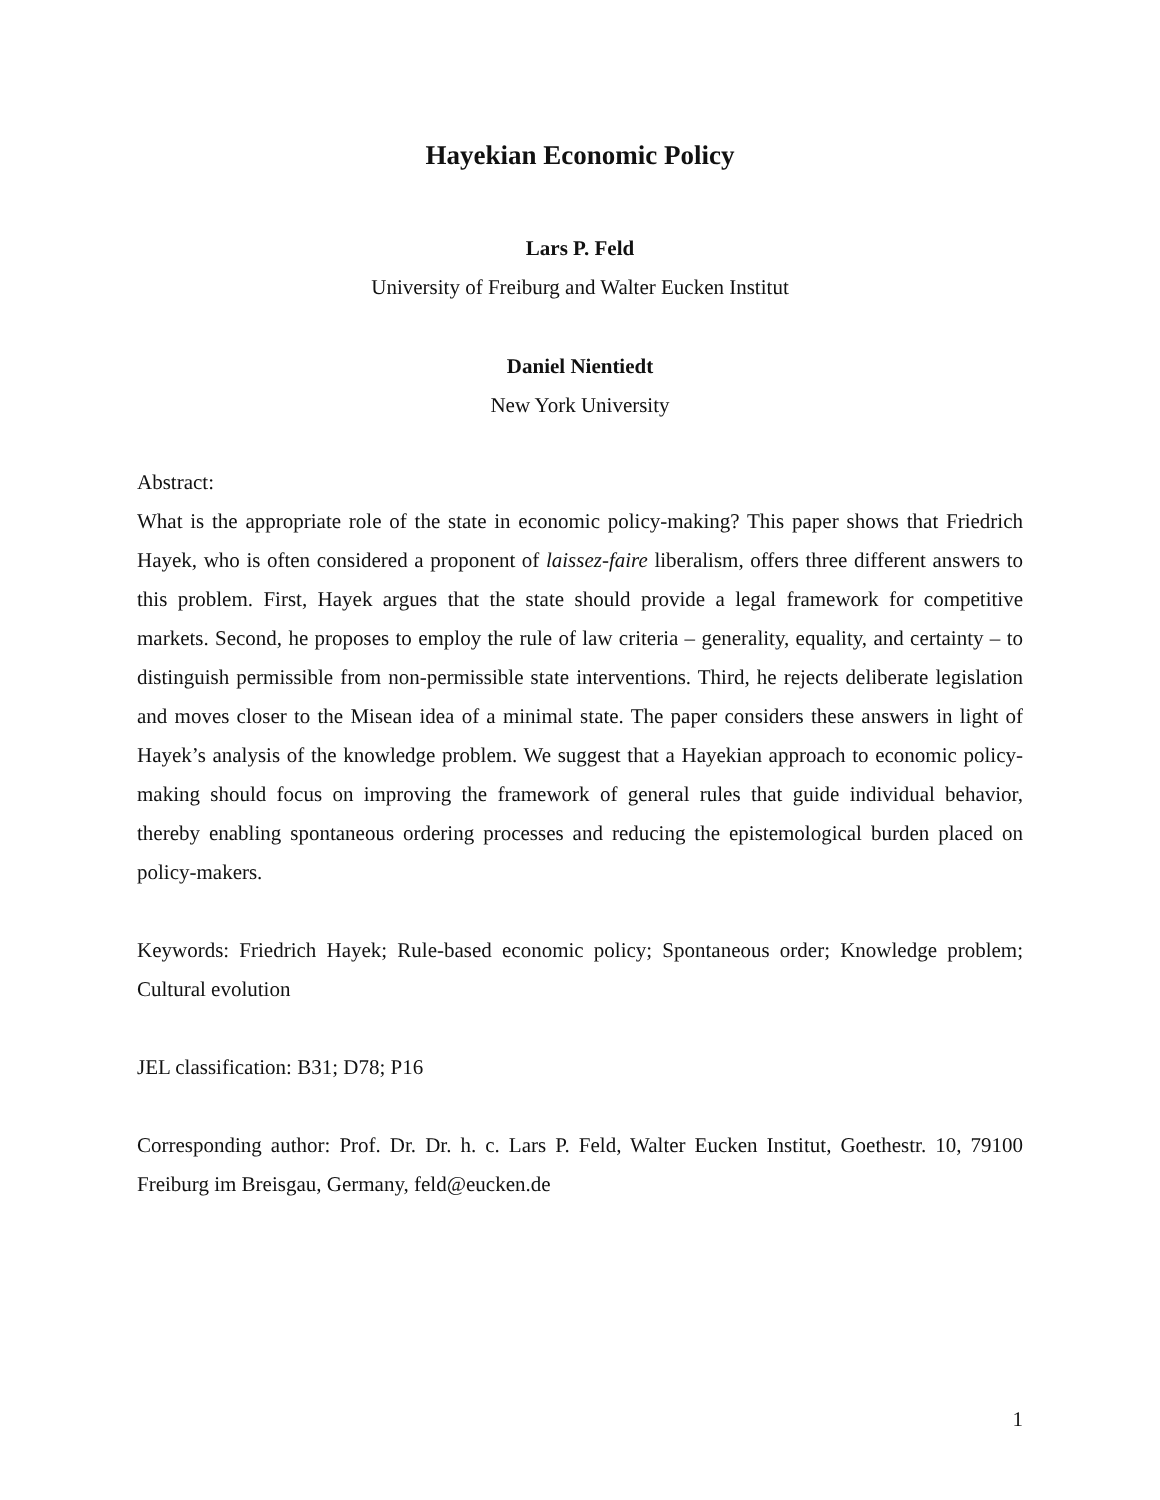Hayekian Economic Policy
Lars P. Feld
University of Freiburg and Walter Eucken Institut
Daniel Nientiedt
New York University
Abstract:
What is the appropriate role of the state in economic policy-making? This paper shows that Friedrich Hayek, who is often considered a proponent of laissez-faire liberalism, offers three different answers to this problem. First, Hayek argues that the state should provide a legal framework for competitive markets. Second, he proposes to employ the rule of law criteria – generality, equality, and certainty – to distinguish permissible from non-permissible state interventions. Third, he rejects deliberate legislation and moves closer to the Misean idea of a minimal state. The paper considers these answers in light of Hayek’s analysis of the knowledge problem. We suggest that a Hayekian approach to economic policy-making should focus on improving the framework of general rules that guide individual behavior, thereby enabling spontaneous ordering processes and reducing the epistemological burden placed on policy-makers.
Keywords: Friedrich Hayek; Rule-based economic policy; Spontaneous order; Knowledge problem; Cultural evolution
JEL classification: B31; D78; P16
Corresponding author: Prof. Dr. Dr. h. c. Lars P. Feld, Walter Eucken Institut, Goethestr. 10, 79100 Freiburg im Breisgau, Germany, feld@eucken.de
1